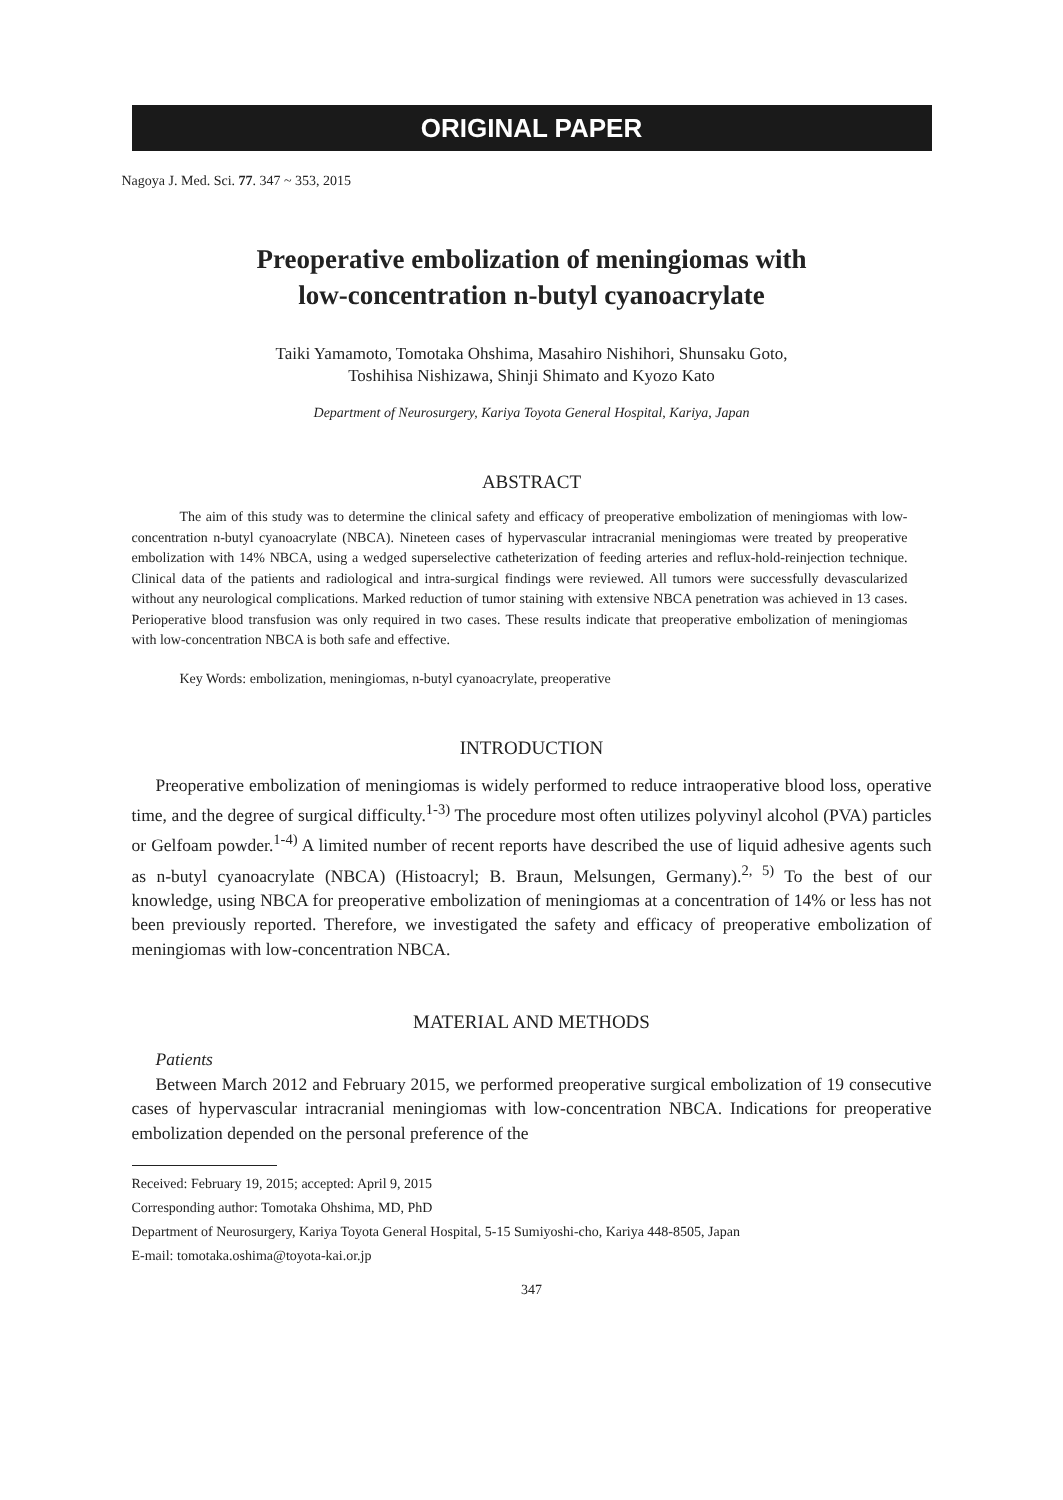ORIGINAL PAPER
Nagoya J. Med. Sci. 77. 347 ~ 353, 2015
Preoperative embolization of meningiomas with
low-concentration n-butyl cyanoacrylate
Taiki Yamamoto, Tomotaka Ohshima, Masahiro Nishihori, Shunsaku Goto,
Toshihisa Nishizawa, Shinji Shimato and Kyozo Kato
Department of Neurosurgery, Kariya Toyota General Hospital, Kariya, Japan
ABSTRACT
The aim of this study was to determine the clinical safety and efficacy of preoperative embolization of meningiomas with low-concentration n-butyl cyanoacrylate (NBCA). Nineteen cases of hypervascular intracranial meningiomas were treated by preoperative embolization with 14% NBCA, using a wedged superselective catheterization of feeding arteries and reflux-hold-reinjection technique. Clinical data of the patients and radiological and intra-surgical findings were reviewed. All tumors were successfully devascularized without any neurological complications. Marked reduction of tumor staining with extensive NBCA penetration was achieved in 13 cases. Perioperative blood transfusion was only required in two cases. These results indicate that preoperative embolization of meningiomas with low-concentration NBCA is both safe and effective.
Key Words: embolization, meningiomas, n-butyl cyanoacrylate, preoperative
INTRODUCTION
Preoperative embolization of meningiomas is widely performed to reduce intraoperative blood loss, operative time, and the degree of surgical difficulty.<sup>1-3)</sup> The procedure most often utilizes polyvinyl alcohol (PVA) particles or Gelfoam powder.<sup>1-4)</sup> A limited number of recent reports have described the use of liquid adhesive agents such as n-butyl cyanoacrylate (NBCA) (Histoacryl; B. Braun, Melsungen, Germany).<sup>2, 5)</sup> To the best of our knowledge, using NBCA for preoperative embolization of meningiomas at a concentration of 14% or less has not been previously reported. Therefore, we investigated the safety and efficacy of preoperative embolization of meningiomas with low-concentration NBCA.
MATERIAL AND METHODS
Patients
Between March 2012 and February 2015, we performed preoperative surgical embolization of 19 consecutive cases of hypervascular intracranial meningiomas with low-concentration NBCA. Indications for preoperative embolization depended on the personal preference of the
Received: February 19, 2015; accepted: April 9, 2015
Corresponding author: Tomotaka Ohshima, MD, PhD
Department of Neurosurgery, Kariya Toyota General Hospital, 5-15 Sumiyoshi-cho, Kariya 448-8505, Japan
E-mail: tomotaka.oshima@toyota-kai.or.jp
347